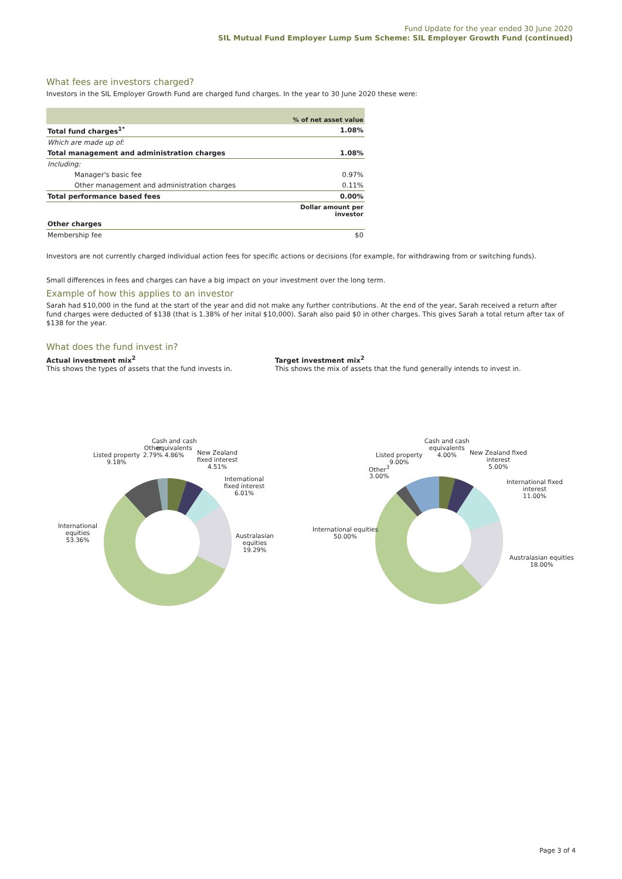Fund Update for the year ended 30 June 2020
SIL Mutual Fund Employer Lump Sum Scheme: SIL Employer Growth Fund (continued)
What fees are investors charged?
Investors in the SIL Employer Growth Fund are charged fund charges. In the year to 30 June 2020 these were:
| | % of net asset value |
| Total fund charges<sup>1*</sup> | 1.08% |
| Which are made up of: | |
| Total management and administration charges | 1.08% |
| Including: | |
| Manager's basic fee | 0.97% |
| Other management and administration charges | 0.11% |
| Total performance based fees | 0.00% |
| | Dollar amount per investor |
| Other charges | |
| Membership fee | $0 |
Investors are not currently charged individual action fees for specific actions or decisions (for example, for withdrawing from or switching funds).
Small differences in fees and charges can have a big impact on your investment over the long term.
Example of how this applies to an investor
Sarah had $10,000 in the fund at the start of the year and did not make any further contributions. At the end of the year, Sarah received a return after fund charges were deducted of $138 (that is 1.38% of her inital $10,000). Sarah also paid $0 in other charges. This gives Sarah a total return after tax of $138 for the year.
What does the fund invest in?
Actual investment mix<sup>2</sup>
This shows the types of assets that the fund invests in.
Target investment mix<sup>2</sup>
This shows the mix of assets that the fund generally intends to invest in.
Cash and cash
equivalents
4.86% Listed property
9.18%
Other
2.79% New Zealand
fixed interest
4.51%
International
fixed interest
6.01%
International
equities
53.36%
Australasian
equities
19.29%
Cash and cash
equivalents
4.00% Listed property
9.00%
Other<sup>3</sup>
3.00%
New Zealand fixed
interest
5.00%
International fixed
interest
11.00%
International equities
50.00%
Australasian equities
18.00%
Page 3 of 4